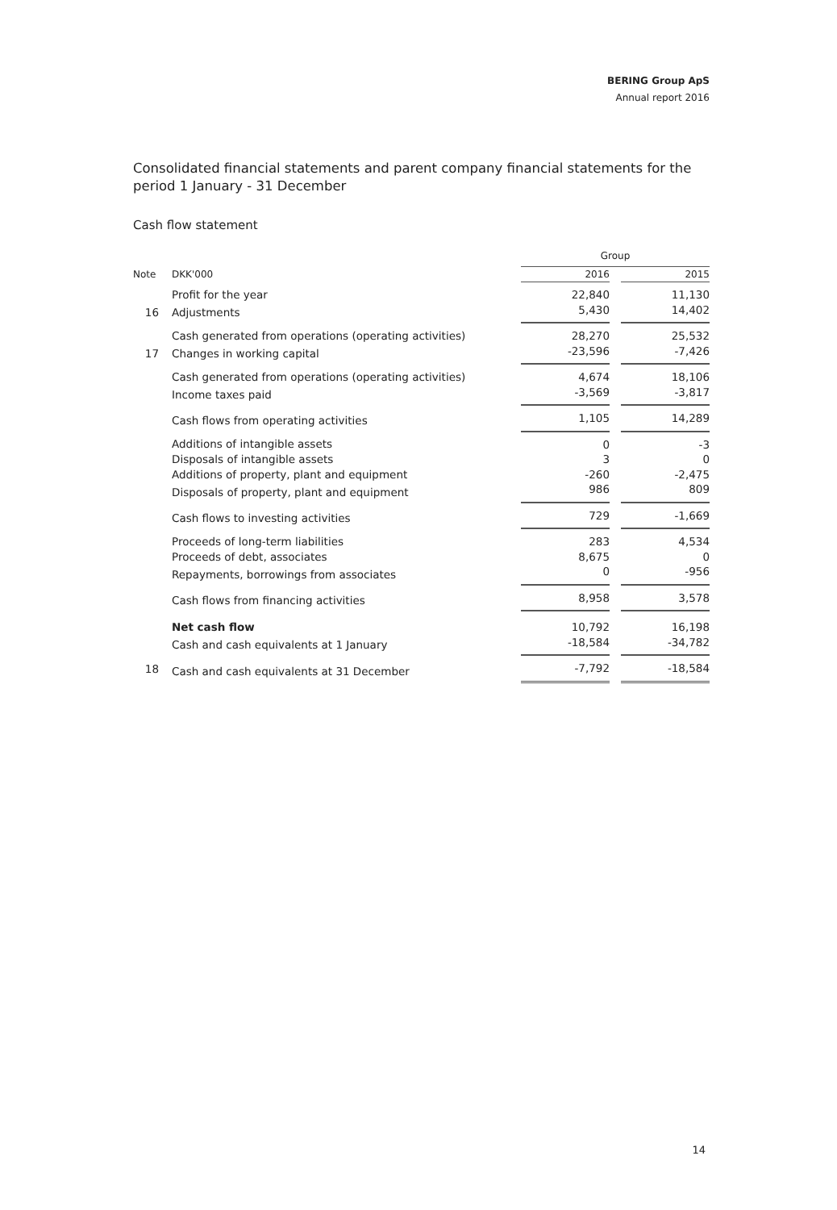BERING Group ApS
Annual report 2016
Consolidated financial statements and parent company financial statements for the period 1 January - 31 December
Cash flow statement
| | | Group | | |
| Note | DKK'000 | 2016 | | 2015 |
| | Profit for the year | 22,840 | | 11,130 |
| 16 | Adjustments | 5,430 | | 14,402 |
| | Cash generated from operations (operating activities) | 28,270 | | 25,532 |
| 17 | Changes in working capital | -23,596 | | -7,426 |
| | Cash generated from operations (operating activities) | 4,674 | | 18,106 |
| | Income taxes paid | -3,569 | | -3,817 |
| | Cash flows from operating activities | 1,105 | | 14,289 |
| | Additions of intangible assets | 0 | | -3 |
| | Disposals of intangible assets | 3 | | 0 |
| | Additions of property, plant and equipment | -260 | | -2,475 |
| | Disposals of property, plant and equipment | 986 | | 809 |
| | Cash flows to investing activities | 729 | | -1,669 |
| | Proceeds of long-term liabilities | 283 | | 4,534 |
| | Proceeds of debt, associates | 8,675 | | 0 |
| | Repayments, borrowings from associates | 0 | | -956 |
| | Cash flows from financing activities | 8,958 | | 3,578 |
| | Net cash flow | 10,792 | | 16,198 |
| | Cash and cash equivalents at 1 January | -18,584 | | -34,782 |
| 18 | Cash and cash equivalents at 31 December | -7,792 | | -18,584 |
14